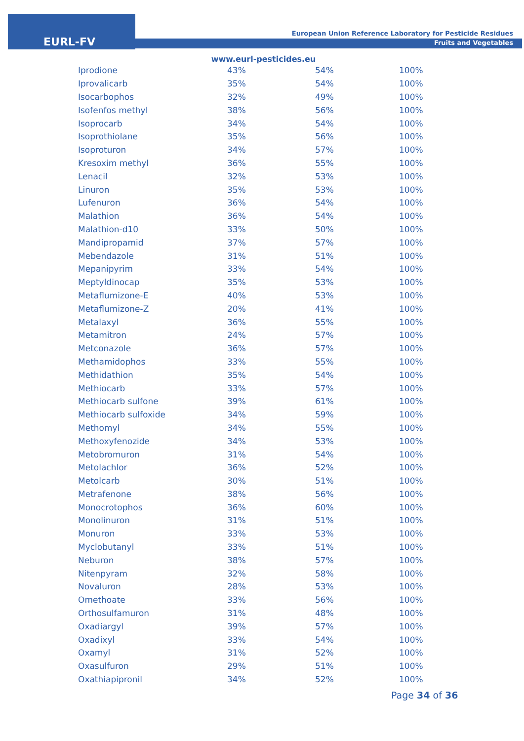EURL-FV
European Union Reference Laboratory for Pesticide Residues
Fruits and Vegetables
www.eurl-pesticides.eu
| Iprodione | 43% | 54% | 100% |
| Iprovalicarb | 35% | 54% | 100% |
| Isocarbophos | 32% | 49% | 100% |
| Isofenfos methyl | 38% | 56% | 100% |
| Isoprocarb | 34% | 54% | 100% |
| Isoprothiolane | 35% | 56% | 100% |
| Isoproturon | 34% | 57% | 100% |
| Kresoxim methyl | 36% | 55% | 100% |
| Lenacil | 32% | 53% | 100% |
| Linuron | 35% | 53% | 100% |
| Lufenuron | 36% | 54% | 100% |
| Malathion | 36% | 54% | 100% |
| Malathion-d10 | 33% | 50% | 100% |
| Mandipropamid | 37% | 57% | 100% |
| Mebendazole | 31% | 51% | 100% |
| Mepanipyrim | 33% | 54% | 100% |
| Meptyldinocap | 35% | 53% | 100% |
| Metaflumizone-E | 40% | 53% | 100% |
| Metaflumizone-Z | 20% | 41% | 100% |
| Metalaxyl | 36% | 55% | 100% |
| Metamitron | 24% | 57% | 100% |
| Metconazole | 36% | 57% | 100% |
| Methamidophos | 33% | 55% | 100% |
| Methidathion | 35% | 54% | 100% |
| Methiocarb | 33% | 57% | 100% |
| Methiocarb sulfone | 39% | 61% | 100% |
| Methiocarb sulfoxide | 34% | 59% | 100% |
| Methomyl | 34% | 55% | 100% |
| Methoxyfenozide | 34% | 53% | 100% |
| Metobromuron | 31% | 54% | 100% |
| Metolachlor | 36% | 52% | 100% |
| Metolcarb | 30% | 51% | 100% |
| Metrafenone | 38% | 56% | 100% |
| Monocrotophos | 36% | 60% | 100% |
| Monolinuron | 31% | 51% | 100% |
| Monuron | 33% | 53% | 100% |
| Myclobutanyl | 33% | 51% | 100% |
| Neburon | 38% | 57% | 100% |
| Nitenpyram | 32% | 58% | 100% |
| Novaluron | 28% | 53% | 100% |
| Omethoate | 33% | 56% | 100% |
| Orthosulfamuron | 31% | 48% | 100% |
| Oxadiargyl | 39% | 57% | 100% |
| Oxadixyl | 33% | 54% | 100% |
| Oxamyl | 31% | 52% | 100% |
| Oxasulfuron | 29% | 51% | 100% |
| Oxathiapipronil | 34% | 52% | 100% |
Page 34 of 36